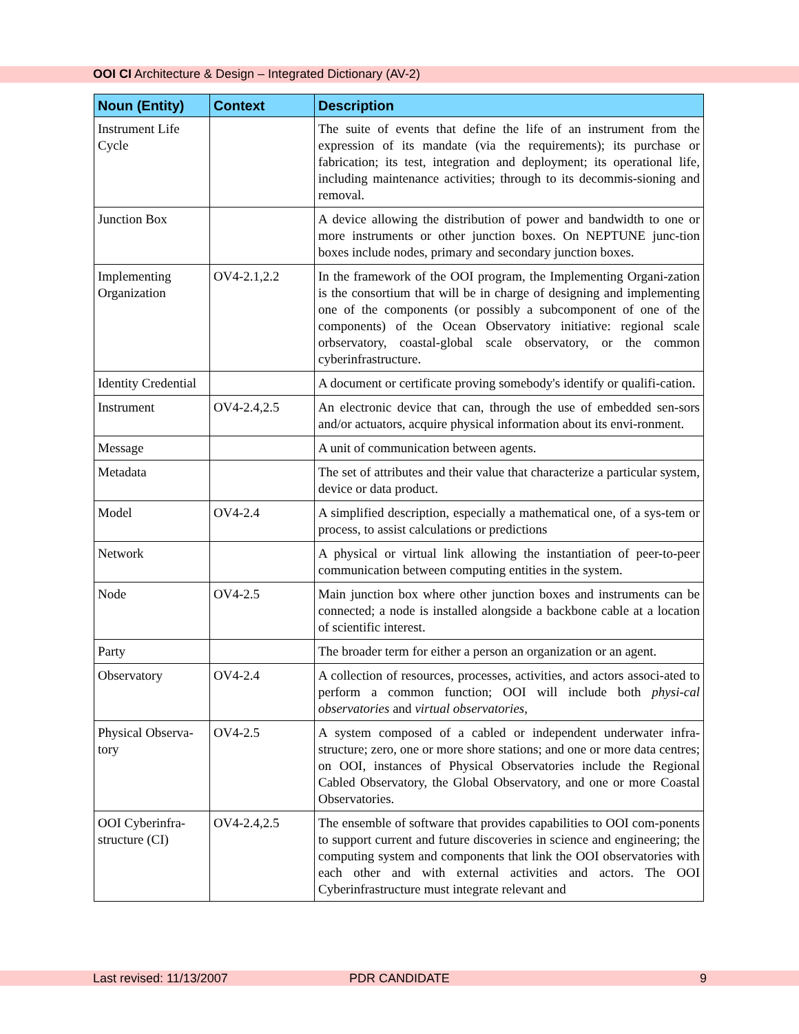OOI CI Architecture & Design – Integrated Dictionary (AV-2)
| Noun (Entity) | Context | Description |
| --- | --- | --- |
| Instrument Life Cycle | | The suite of events that define the life of an instrument from the expression of its mandate (via the requirements); its purchase or fabrication; its test, integration and deployment; its operational life, including maintenance activities; through to its decommis-sioning and removal. |
| Junction Box | | A device allowing the distribution of power and bandwidth to one or more instruments or other junction boxes. On NEPTUNE junc-tion boxes include nodes, primary and secondary junction boxes. |
| Implementing Organization | OV4-2.1,2.2 | In the framework of the OOI program, the Implementing Organi-zation is the consortium that will be in charge of designing and implementing one of the components (or possibly a subcomponent of one of the components) of the Ocean Observatory initiative: regional scale orbservatory, coastal-global scale observatory, or the common cyberinfrastructure. |
| Identity Credential | | A document or certificate proving somebody's identify or qualifi-cation. |
| Instrument | OV4-2.4,2.5 | An electronic device that can, through the use of embedded sen-sors and/or actuators, acquire physical information about its envi-ronment. |
| Message | | A unit of communication between agents. |
| Metadata | | The set of attributes and their value that characterize a particular system, device or data product. |
| Model | OV4-2.4 | A simplified description, especially a mathematical one, of a sys-tem or process, to assist calculations or predictions |
| Network | | A physical or virtual link allowing the instantiation of peer-to-peer communication between computing entities in the system. |
| Node | OV4-2.5 | Main junction box where other junction boxes and instruments can be connected; a node is installed alongside a backbone cable at a location of scientific interest. |
| Party | | The broader term for either a person an organization or an agent. |
| Observatory | OV4-2.4 | A collection of resources, processes, activities, and actors associ-ated to perform a common function; OOI will include both physi-cal observatories and virtual observatories , |
| Physical Observa-tory | OV4-2.5 | A system composed of a cabled or independent underwater infra-structure; zero, one or more shore stations; and one or more data centres; on OOI, instances of Physical Observatories include the Regional Cabled Observatory, the Global Observatory, and one or more Coastal Observatories. |
| OOI Cyberinfra-structure (CI) | OV4-2.4,2.5 | The ensemble of software that provides capabilities to OOI com-ponents to support current and future discoveries in science and engineering; the computing system and components that link the OOI observatories with each other and with external activities and actors. The OOI Cyberinfrastructure must integrate relevant and |
Last revised: 11/13/2007 PDR CANDIDATE 9